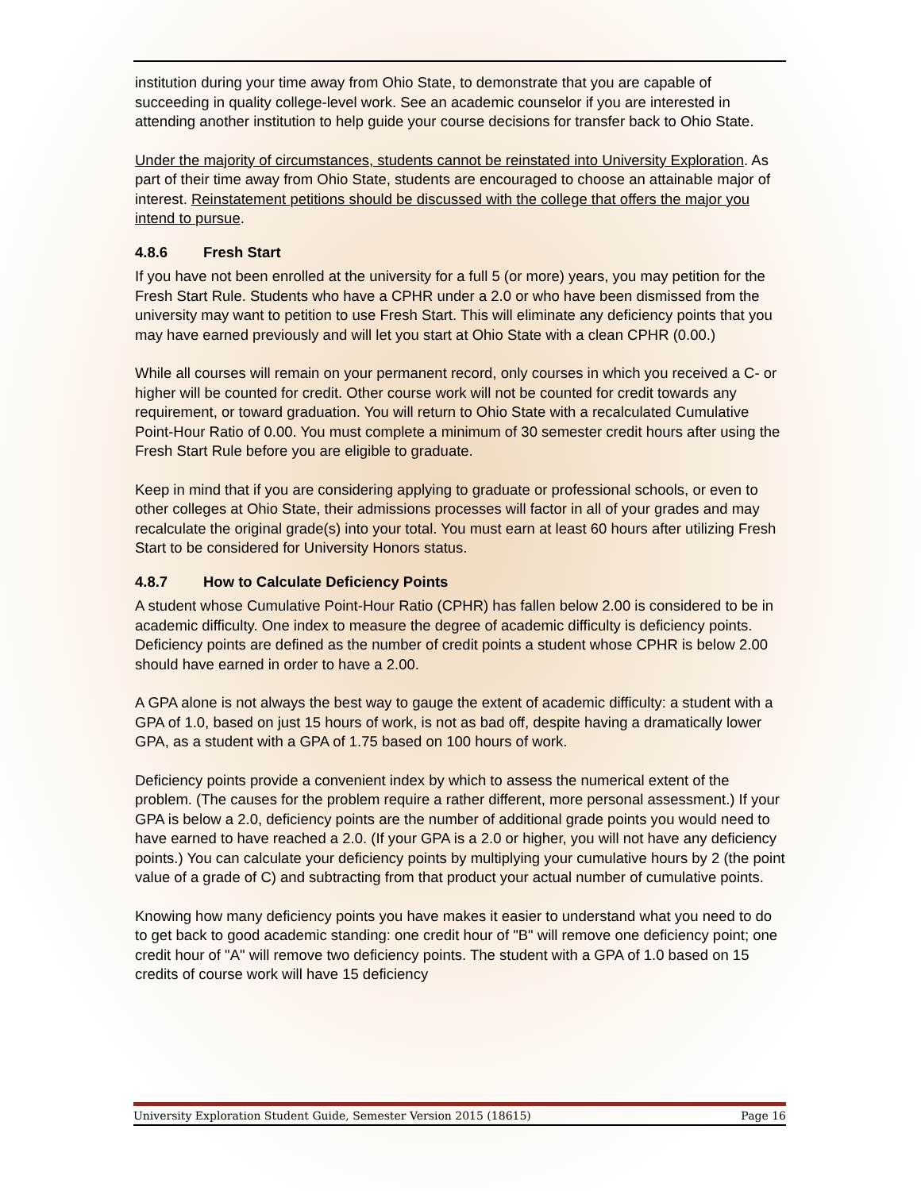institution during your time away from Ohio State, to demonstrate that you are capable of succeeding in quality college-level work. See an academic counselor if you are interested in attending another institution to help guide your course decisions for transfer back to Ohio State.
Under the majority of circumstances, students cannot be reinstated into University Exploration. As part of their time away from Ohio State, students are encouraged to choose an attainable major of interest. Reinstatement petitions should be discussed with the college that offers the major you intend to pursue.
4.8.6 Fresh Start
If you have not been enrolled at the university for a full 5 (or more) years, you may petition for the Fresh Start Rule. Students who have a CPHR under a 2.0 or who have been dismissed from the university may want to petition to use Fresh Start. This will eliminate any deficiency points that you may have earned previously and will let you start at Ohio State with a clean CPHR (0.00.)
While all courses will remain on your permanent record, only courses in which you received a C- or higher will be counted for credit. Other course work will not be counted for credit towards any requirement, or toward graduation. You will return to Ohio State with a recalculated Cumulative Point-Hour Ratio of 0.00. You must complete a minimum of 30 semester credit hours after using the Fresh Start Rule before you are eligible to graduate.
Keep in mind that if you are considering applying to graduate or professional schools, or even to other colleges at Ohio State, their admissions processes will factor in all of your grades and may recalculate the original grade(s) into your total. You must earn at least 60 hours after utilizing Fresh Start to be considered for University Honors status.
4.8.7 How to Calculate Deficiency Points
A student whose Cumulative Point-Hour Ratio (CPHR) has fallen below 2.00 is considered to be in academic difficulty. One index to measure the degree of academic difficulty is deficiency points. Deficiency points are defined as the number of credit points a student whose CPHR is below 2.00 should have earned in order to have a 2.00.
A GPA alone is not always the best way to gauge the extent of academic difficulty: a student with a GPA of 1.0, based on just 15 hours of work, is not as bad off, despite having a dramatically lower GPA, as a student with a GPA of 1.75 based on 100 hours of work.
Deficiency points provide a convenient index by which to assess the numerical extent of the problem. (The causes for the problem require a rather different, more personal assessment.) If your GPA is below a 2.0, deficiency points are the number of additional grade points you would need to have earned to have reached a 2.0. (If your GPA is a 2.0 or higher, you will not have any deficiency points.) You can calculate your deficiency points by multiplying your cumulative hours by 2 (the point value of a grade of C) and subtracting from that product your actual number of cumulative points.
Knowing how many deficiency points you have makes it easier to understand what you need to do to get back to good academic standing: one credit hour of "B" will remove one deficiency point; one credit hour of "A" will remove two deficiency points. The student with a GPA of 1.0 based on 15 credits of course work will have 15 deficiency
University Exploration Student Guide, Semester Version 2015 (18615) Page 16